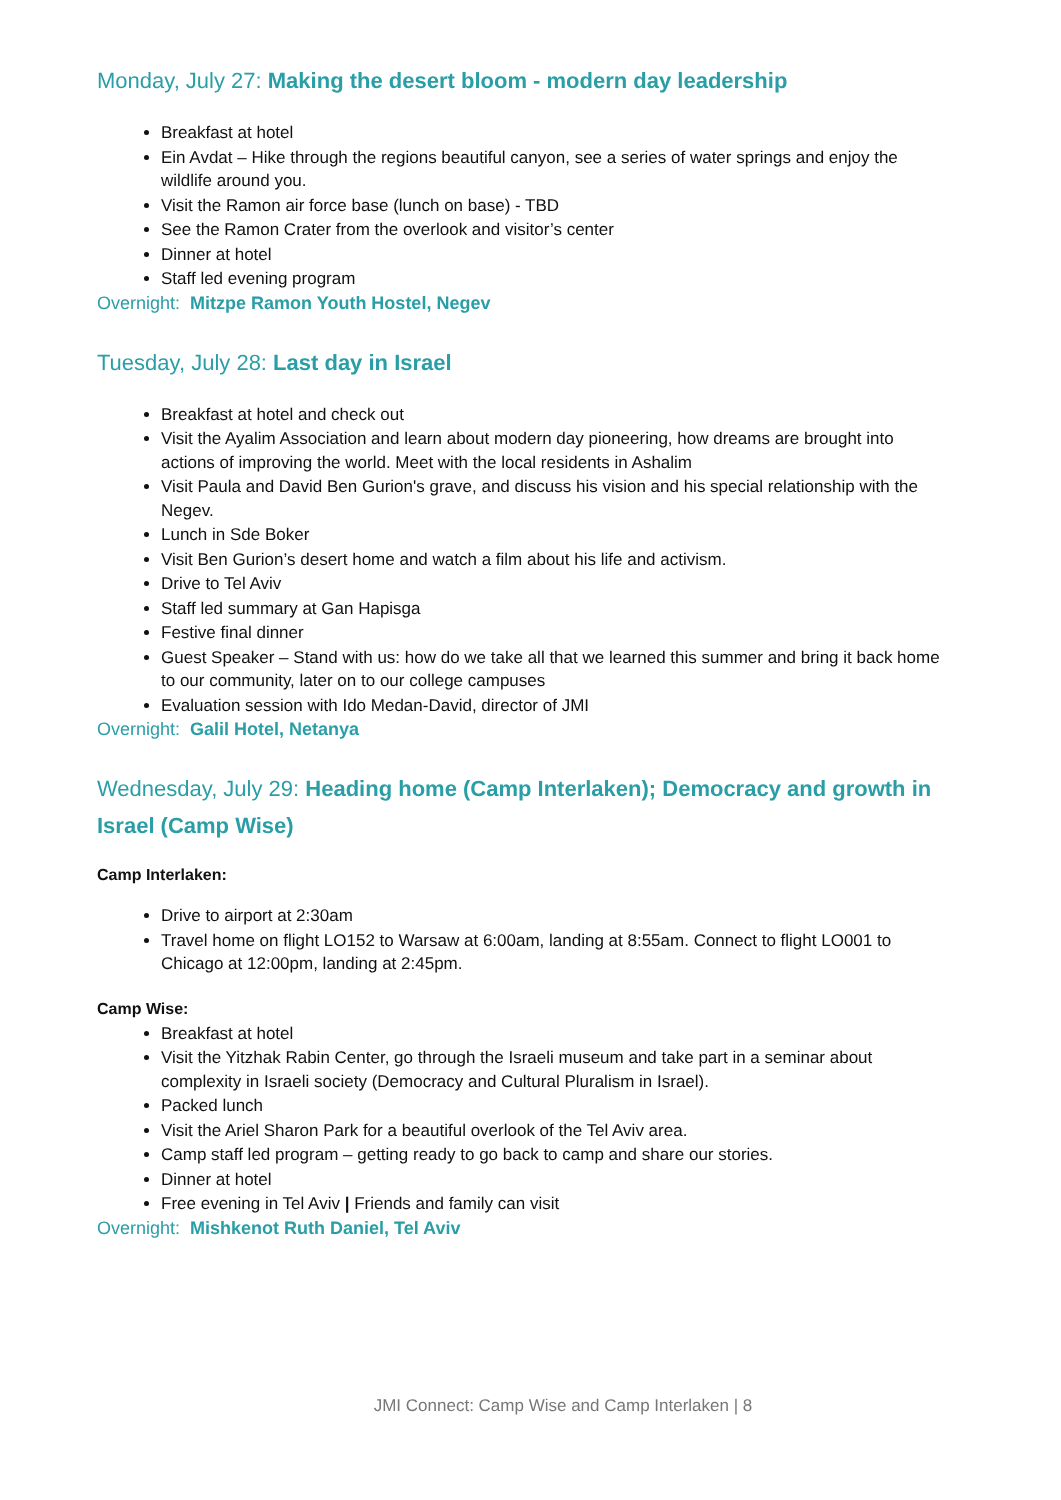Monday, July 27: Making the desert bloom - modern day leadership
Breakfast at hotel
Ein Avdat – Hike through the regions beautiful canyon, see a series of water springs and enjoy the wildlife around you.
Visit the Ramon air force base (lunch on base) - TBD
See the Ramon Crater from the overlook and visitor’s center
Dinner at hotel
Staff led evening program
Overnight: Mitzpe Ramon Youth Hostel, Negev
Tuesday, July 28: Last day in Israel
Breakfast at hotel and check out
Visit the Ayalim Association and learn about modern day pioneering, how dreams are brought into actions of improving the world. Meet with the local residents in Ashalim
Visit Paula and David Ben Gurion's grave, and discuss his vision and his special relationship with the Negev.
Lunch in Sde Boker
Visit Ben Gurion’s desert home and watch a film about his life and activism.
Drive to Tel Aviv
Staff led summary at Gan Hapisga
Festive final dinner
Guest Speaker – Stand with us: how do we take all that we learned this summer and bring it back home to our community, later on to our college campuses
Evaluation session with Ido Medan-David, director of JMI
Overnight: Galil Hotel, Netanya
Wednesday, July 29: Heading home (Camp Interlaken); Democracy and growth in Israel (Camp Wise)
Camp Interlaken:
Drive to airport at 2:30am
Travel home on flight LO152 to Warsaw at 6:00am, landing at 8:55am. Connect to flight LO001 to Chicago at 12:00pm, landing at 2:45pm.
Camp Wise:
Breakfast at hotel
Visit the Yitzhak Rabin Center, go through the Israeli museum and take part in a seminar about complexity in Israeli society (Democracy and Cultural Pluralism in Israel).
Packed lunch
Visit the Ariel Sharon Park for a beautiful overlook of the Tel Aviv area.
Camp staff led program – getting ready to go back to camp and share our stories.
Dinner at hotel
Free evening in Tel Aviv | Friends and family can visit
Overnight: Mishkenot Ruth Daniel, Tel Aviv
JMI Connect: Camp Wise and Camp Interlaken | 8